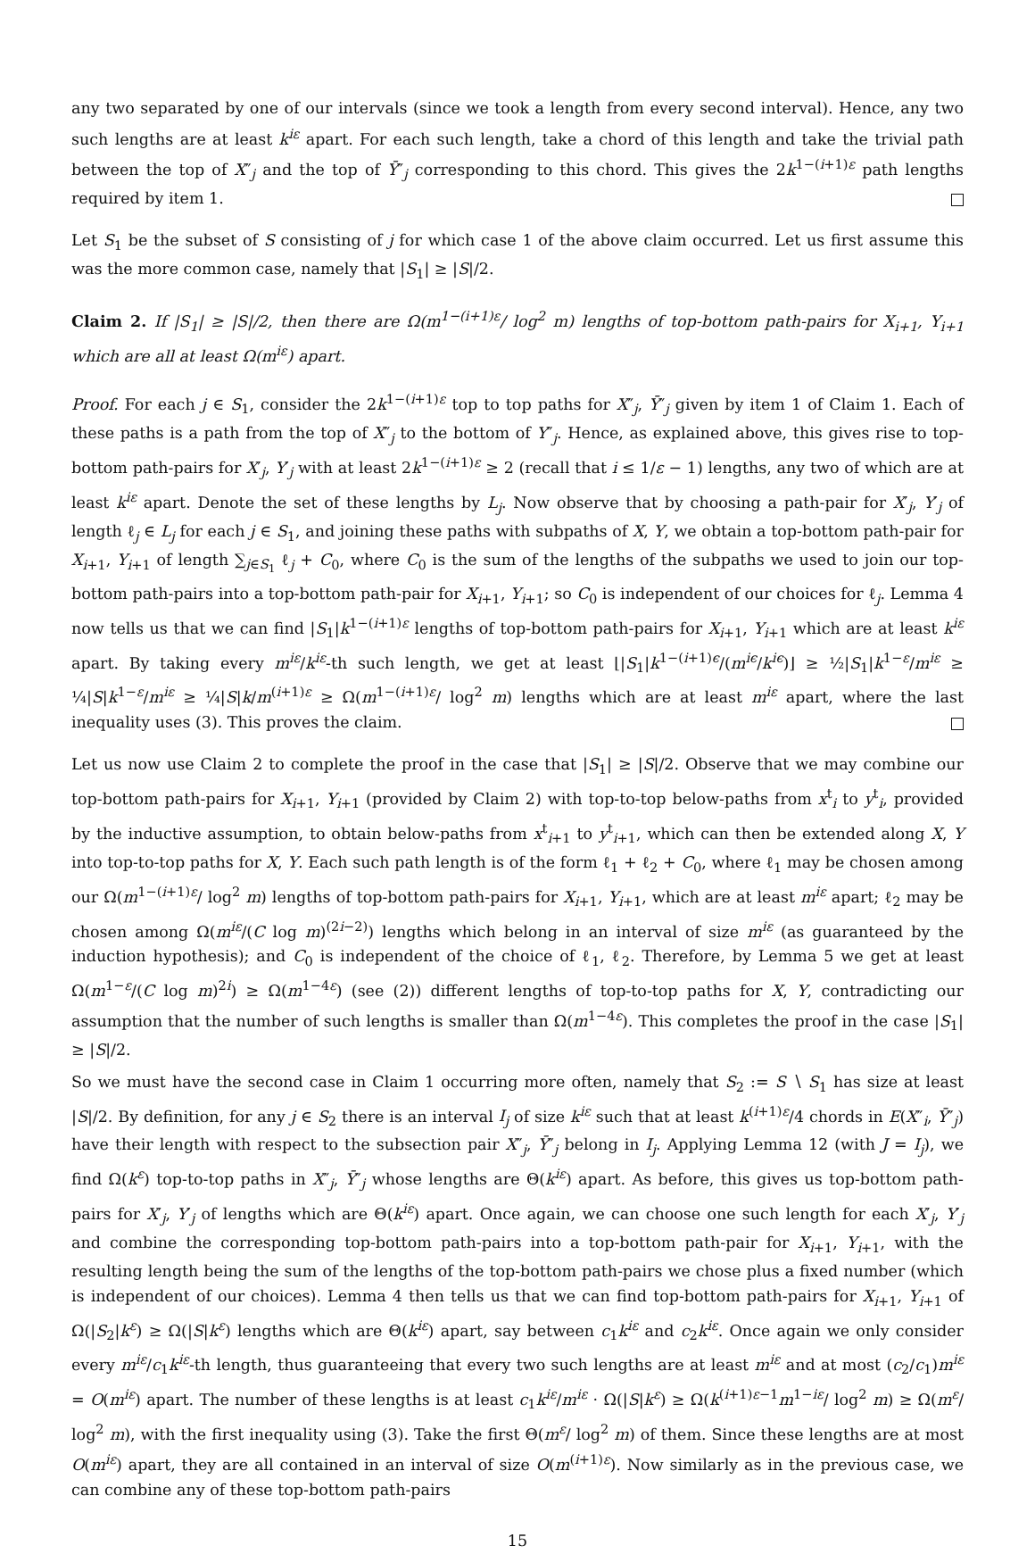any two separated by one of our intervals (since we took a length from every second interval). Hence, any two such lengths are at least k<sup>iε</sup> apart. For each such length, take a chord of this length and take the trivial path between the top of X″<sub>j</sub> and the top of Ȳ″<sub>j</sub> corresponding to this chord. This gives the 2k<sup>1−(i+1)ε</sup> path lengths required by item 1.
Let S<sub>1</sub> be the subset of S consisting of j for which case 1 of the above claim occurred. Let us first assume this was the more common case, namely that |S<sub>1</sub>| ≥ |S|/2.
Claim 2. If |S<sub>1</sub>| ≥ |S|/2, then there are Ω(m<sup>1−(i+1)ε</sup>/ log<sup>2</sup> m) lengths of top-bottom path-pairs for X<sub>i+1</sub>, Y<sub>i+1</sub> which are all at least Ω(m<sup>iε</sup>) apart.
Proof. For each j ∈ S<sub>1</sub>, consider the 2k<sup>1−(i+1)ε</sup> top to top paths for X″<sub>j</sub>, Ȳ″<sub>j</sub> given by item 1 of Claim 1. Each of these paths is a path from the top of X″<sub>j</sub> to the bottom of Y″<sub>j</sub>. Hence, as explained above, this gives rise to top-bottom path-pairs for X′<sub>j</sub>, Y′<sub>j</sub> with at least 2k<sup>1−(i+1)ε</sup> ≥ 2 (recall that i ≤ 1/ε − 1) lengths, any two of which are at least k<sup>iε</sup> apart. Denote the set of these lengths by L<sub>j</sub>. Now observe that by choosing a path-pair for X′<sub>j</sub>, Y′<sub>j</sub> of length ℓ<sub>j</sub> ∈ L<sub>j</sub> for each j ∈ S<sub>1</sub>, and joining these paths with subpaths of X, Y, we obtain a top-bottom path-pair for X<sub>i+1</sub>, Y<sub>i+1</sub> of length ∑<sub>j∈S<sub>1</sub></sub> ℓ<sub>j</sub> + C<sub>0</sub>, where C<sub>0</sub> is the sum of the lengths of the subpaths we used to join our top-bottom path-pairs into a top-bottom path-pair for X<sub>i+1</sub>, Y<sub>i+1</sub>; so C<sub>0</sub> is independent of our choices for ℓ<sub>j</sub>. Lemma 4 now tells us that we can find |S<sub>1</sub>|k<sup>1−(i+1)ε</sup> lengths of top-bottom path-pairs for X<sub>i+1</sub>, Y<sub>i+1</sub> which are at least k<sup>iε</sup> apart. By taking every m<sup>iε</sup>/k<sup>iε</sup>-th such length, we get at least ⌊|S<sub>1</sub>|k<sup>1−(i+1)ϵ</sup>/(m<sup>iϵ</sup>/k<sup>iϵ</sup>)⌋ ≥ ½|S<sub>1</sub>|k<sup>1−ε</sup>/m<sup>iε</sup> ≥ ¼|S|k<sup>1−ε</sup>/m<sup>iε</sup> ≥ ¼|S|k/m<sup>(i+1)ε</sup> ≥ Ω(m<sup>1−(i+1)ε</sup>/ log<sup>2</sup> m) lengths which are at least m<sup>iε</sup> apart, where the last inequality uses (3). This proves the claim.
Let us now use Claim 2 to complete the proof in the case that |S<sub>1</sub>| ≥ |S|/2. Observe that we may combine our top-bottom path-pairs for X<sub>i+1</sub>, Y<sub>i+1</sub> (provided by Claim 2) with top-to-top below-paths from x<sup>t</sup><sub>i</sub> to y<sup>t</sup><sub>i</sub>, provided by the inductive assumption, to obtain below-paths from x<sup>t</sup><sub>i+1</sub> to y<sup>t</sup><sub>i+1</sub>, which can then be extended along X, Y into top-to-top paths for X, Y. Each such path length is of the form ℓ<sub>1</sub> + ℓ<sub>2</sub> + C<sub>0</sub>, where ℓ<sub>1</sub> may be chosen among our Ω(m<sup>1−(i+1)ε</sup>/ log<sup>2</sup> m) lengths of top-bottom path-pairs for X<sub>i+1</sub>, Y<sub>i+1</sub>, which are at least m<sup>iε</sup> apart; ℓ<sub>2</sub> may be chosen among Ω(m<sup>iε</sup>/(C log m)<sup>(2i−2)</sup>) lengths which belong in an interval of size m<sup>iε</sup> (as guaranteed by the induction hypothesis); and C<sub>0</sub> is independent of the choice of ℓ<sub>1</sub>, ℓ<sub>2</sub>. Therefore, by Lemma 5 we get at least Ω(m<sup>1−ε</sup>/(C log m)<sup>2i</sup>) ≥ Ω(m<sup>1−4ε</sup>) (see (2)) different lengths of top-to-top paths for X, Y, contradicting our assumption that the number of such lengths is smaller than Ω(m<sup>1−4ε</sup>). This completes the proof in the case |S<sub>1</sub>| ≥ |S|/2.
So we must have the second case in Claim 1 occurring more often, namely that S<sub>2</sub> := S ∖ S<sub>1</sub> has size at least |S|/2. By definition, for any j ∈ S<sub>2</sub> there is an interval I<sub>j</sub> of size k<sup>iε</sup> such that at least k<sup>(i+1)ε</sup>/4 chords in E(X″<sub>i</sub>, Ȳ″<sub>j</sub>) have their length with respect to the subsection pair X″<sub>j</sub>, Ȳ″<sub>j</sub> belong in I<sub>j</sub>. Applying Lemma 12 (with J = I<sub>j</sub>), we find Ω(k<sup>ε</sup>) top-to-top paths in X″<sub>j</sub>, Ȳ″<sub>j</sub> whose lengths are Θ(k<sup>iε</sup>) apart. As before, this gives us top-bottom path-pairs for X′<sub>j</sub>, Y′<sub>j</sub> of lengths which are Θ(k<sup>iε</sup>) apart. Once again, we can choose one such length for each X′<sub>j</sub>, Y′<sub>j</sub> and combine the corresponding top-bottom path-pairs into a top-bottom path-pair for X<sub>i+1</sub>, Y<sub>i+1</sub>, with the resulting length being the sum of the lengths of the top-bottom path-pairs we chose plus a fixed number (which is independent of our choices). Lemma 4 then tells us that we can find top-bottom path-pairs for X<sub>i+1</sub>, Y<sub>i+1</sub> of Ω(|S<sub>2</sub>|k<sup>ε</sup>) ≥ Ω(|S|k<sup>ε</sup>) lengths which are Θ(k<sup>iε</sup>) apart, say between c<sub>1</sub>k<sup>iε</sup> and c<sub>2</sub>k<sup>iε</sup>. Once again we only consider every m<sup>iε</sup>/c<sub>1</sub>k<sup>iε</sup>-th length, thus guaranteeing that every two such lengths are at least m<sup>iε</sup> and at most (c<sub>2</sub>/c<sub>1</sub>)m<sup>iε</sup> = O(m<sup>iε</sup>) apart. The number of these lengths is at least c<sub>1</sub>k<sup>iε</sup>/m<sup>iε</sup> · Ω(|S|k<sup>ε</sup>) ≥ Ω(k<sup>(i+1)ε−1</sup>m<sup>1−iε</sup>/ log<sup>2</sup> m) ≥ Ω(m<sup>ε</sup>/ log<sup>2</sup> m), with the first inequality using (3). Take the first Θ(m<sup>ε</sup>/ log<sup>2</sup> m) of them. Since these lengths are at most O(m<sup>iε</sup>) apart, they are all contained in an interval of size O(m<sup>(i+1)ε</sup>). Now similarly as in the previous case, we can combine any of these top-bottom path-pairs
15